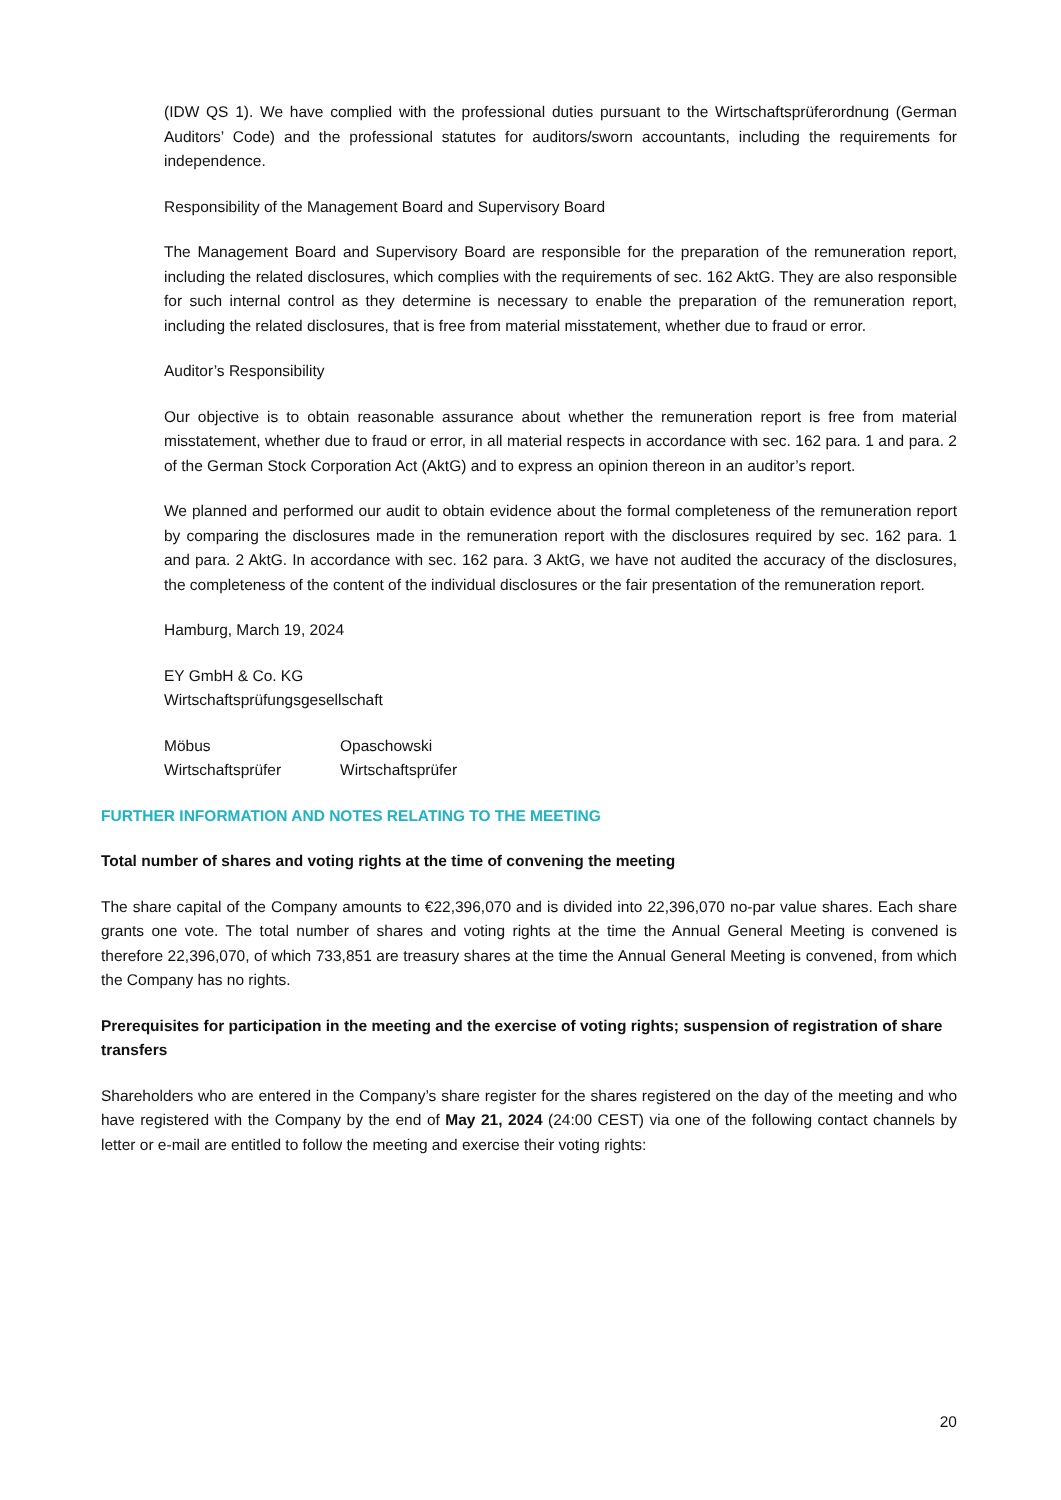(IDW QS 1). We have complied with the professional duties pursuant to the Wirtschaftsprüferordnung (German Auditors’ Code) and the professional statutes for auditors/sworn accountants, including the requirements for independence.
Responsibility of the Management Board and Supervisory Board
The Management Board and Supervisory Board are responsible for the preparation of the remuneration report, including the related disclosures, which complies with the requirements of sec. 162 AktG. They are also responsible for such internal control as they determine is necessary to enable the preparation of the remuneration report, including the related disclosures, that is free from material misstatement, whether due to fraud or error.
Auditor’s Responsibility
Our objective is to obtain reasonable assurance about whether the remuneration report is free from material misstatement, whether due to fraud or error, in all material respects in accordance with sec. 162 para. 1 and para. 2 of the German Stock Corporation Act (AktG) and to express an opinion thereon in an auditor’s report.
We planned and performed our audit to obtain evidence about the formal completeness of the remuneration report by comparing the disclosures made in the remuneration report with the disclosures required by sec. 162 para. 1 and para. 2 AktG. In accordance with sec. 162 para. 3 AktG, we have not audited the accuracy of the disclosures, the completeness of the content of the individual disclosures or the fair presentation of the remuneration report.
Hamburg, March 19, 2024
EY GmbH & Co. KG
Wirtschaftsprüfungsgesellschaft
Möbus
Wirtschaftsprüfer
Opaschowski
Wirtschaftsprüfer
FURTHER INFORMATION AND NOTES RELATING TO THE MEETING
Total number of shares and voting rights at the time of convening the meeting
The share capital of the Company amounts to €22,396,070 and is divided into 22,396,070 no-par value shares. Each share grants one vote. The total number of shares and voting rights at the time the Annual General Meeting is convened is therefore 22,396,070, of which 733,851 are treasury shares at the time the Annual General Meeting is convened, from which the Company has no rights.
Prerequisites for participation in the meeting and the exercise of voting rights; suspension of registration of share transfers
Shareholders who are entered in the Company’s share register for the shares registered on the day of the meeting and who have registered with the Company by the end of May 21, 2024 (24:00 CEST) via one of the following contact channels by letter or e-mail are entitled to follow the meeting and exercise their voting rights:
20